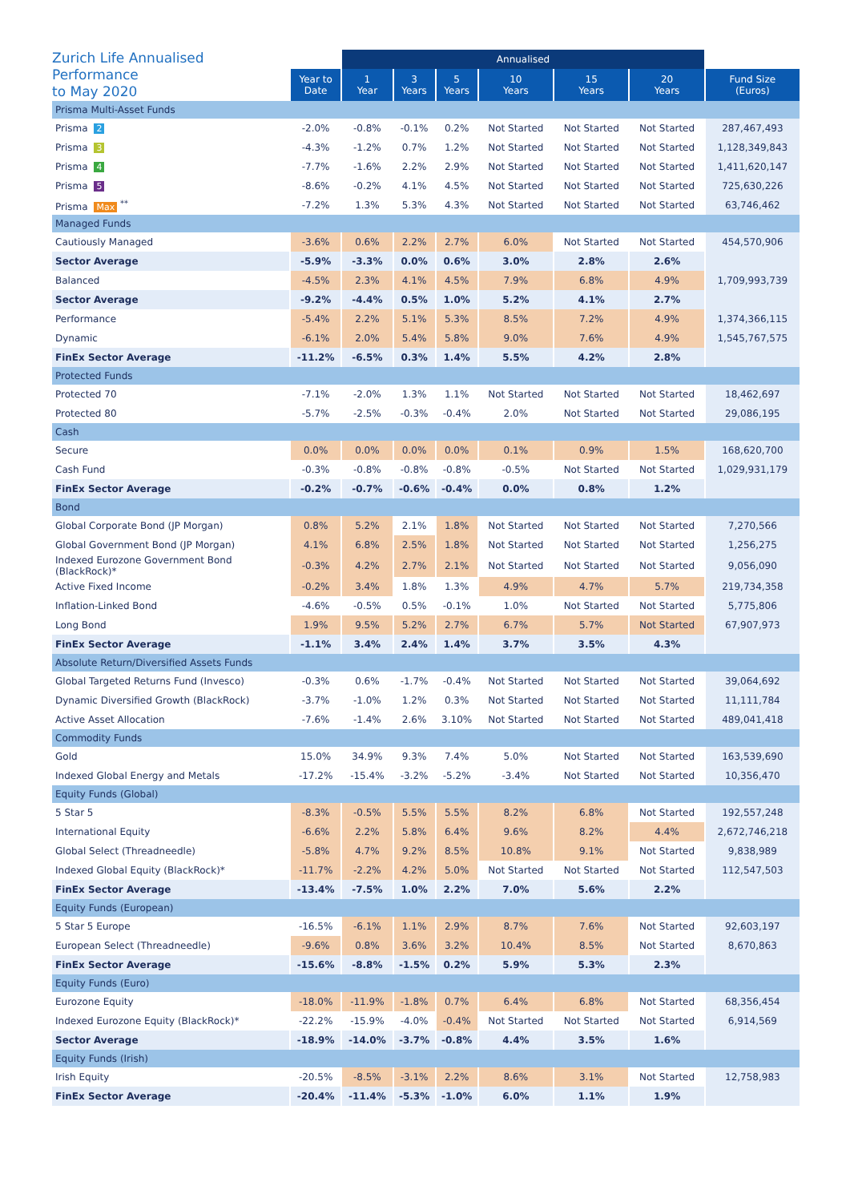| Zurich Life Annualised Performance to May 2020 | | Annualised | | | | | | |
| --- | --- | --- | --- | --- | --- | --- | --- | --- |
| | Year to Date | 1 Year | 3 Years | 5 Years | 10 Years | 15 Years | 20 Years | Fund Size (Euros) |
| Prisma Multi-Asset Funds | | | | | | | | |
| Prisma 2 | -2.0% | -0.8% | -0.1% | 0.2% | Not Started | Not Started | Not Started | 287,467,493 |
| Prisma 3 | -4.3% | -1.2% | 0.7% | 1.2% | Not Started | Not Started | Not Started | 1,128,349,843 |
| Prisma 4 | -7.7% | -1.6% | 2.2% | 2.9% | Not Started | Not Started | Not Started | 1,411,620,147 |
| Prisma 5 | -8.6% | -0.2% | 4.1% | 4.5% | Not Started | Not Started | Not Started | 725,630,226 |
| Prisma Max <sup>**</sup> | -7.2% | 1.3% | 5.3% | 4.3% | Not Started | Not Started | Not Started | 63,746,462 |
| Managed Funds | | | | | | | | |
| Cautiously Managed | -3.6% | 0.6% | 2.2% | 2.7% | 6.0% | Not Started | Not Started | 454,570,906 |
| Sector Average | -5.9% | -3.3% | 0.0% | 0.6% | 3.0% | 2.8% | 2.6% | |
| Balanced | -4.5% | 2.3% | 4.1% | 4.5% | 7.9% | 6.8% | 4.9% | 1,709,993,739 |
| Sector Average | -9.2% | -4.4% | 0.5% | 1.0% | 5.2% | 4.1% | 2.7% | |
| Performance | -5.4% | 2.2% | 5.1% | 5.3% | 8.5% | 7.2% | 4.9% | 1,374,366,115 |
| Dynamic | -6.1% | 2.0% | 5.4% | 5.8% | 9.0% | 7.6% | 4.9% | 1,545,767,575 |
| FinEx Sector Average | -11.2% | -6.5% | 0.3% | 1.4% | 5.5% | 4.2% | 2.8% | |
| Protected Funds | | | | | | | | |
| Protected 70 | -7.1% | -2.0% | 1.3% | 1.1% | Not Started | Not Started | Not Started | 18,462,697 |
| Protected 80 | -5.7% | -2.5% | -0.3% | -0.4% | 2.0% | Not Started | Not Started | 29,086,195 |
| Cash | | | | | | | | |
| Secure | 0.0% | 0.0% | 0.0% | 0.0% | 0.1% | 0.9% | 1.5% | 168,620,700 |
| Cash Fund | -0.3% | -0.8% | -0.8% | -0.8% | -0.5% | Not Started | Not Started | 1,029,931,179 |
| FinEx Sector Average | -0.2% | -0.7% | -0.6% | -0.4% | 0.0% | 0.8% | 1.2% | |
| Bond | | | | | | | | |
| Global Corporate Bond (JP Morgan) | 0.8% | 5.2% | 2.1% | 1.8% | Not Started | Not Started | Not Started | 7,270,566 |
| Global Government Bond (JP Morgan) | 4.1% | 6.8% | 2.5% | 1.8% | Not Started | Not Started | Not Started | 1,256,275 |
| Indexed Eurozone Government Bond (BlackRock)* | -0.3% | 4.2% | 2.7% | 2.1% | Not Started | Not Started | Not Started | 9,056,090 |
| Active Fixed Income | -0.2% | 3.4% | 1.8% | 1.3% | 4.9% | 4.7% | 5.7% | 219,734,358 |
| Inflation-Linked Bond | -4.6% | -0.5% | 0.5% | -0.1% | 1.0% | Not Started | Not Started | 5,775,806 |
| Long Bond | 1.9% | 9.5% | 5.2% | 2.7% | 6.7% | 5.7% | Not Started | 67,907,973 |
| FinEx Sector Average | -1.1% | 3.4% | 2.4% | 1.4% | 3.7% | 3.5% | 4.3% | |
| Absolute Return/Diversified Assets Funds | | | | | | | | |
| Global Targeted Returns Fund (Invesco) | -0.3% | 0.6% | -1.7% | -0.4% | Not Started | Not Started | Not Started | 39,064,692 |
| Dynamic Diversified Growth (BlackRock) | -3.7% | -1.0% | 1.2% | 0.3% | Not Started | Not Started | Not Started | 11,111,784 |
| Active Asset Allocation | -7.6% | -1.4% | 2.6% | 3.10% | Not Started | Not Started | Not Started | 489,041,418 |
| Commodity Funds | | | | | | | | |
| Gold | 15.0% | 34.9% | 9.3% | 7.4% | 5.0% | Not Started | Not Started | 163,539,690 |
| Indexed Global Energy and Metals | -17.2% | -15.4% | -3.2% | -5.2% | -3.4% | Not Started | Not Started | 10,356,470 |
| Equity Funds (Global) | | | | | | | | |
| 5 Star 5 | -8.3% | -0.5% | 5.5% | 5.5% | 8.2% | 6.8% | Not Started | 192,557,248 |
| International Equity | -6.6% | 2.2% | 5.8% | 6.4% | 9.6% | 8.2% | 4.4% | 2,672,746,218 |
| Global Select (Threadneedle) | -5.8% | 4.7% | 9.2% | 8.5% | 10.8% | 9.1% | Not Started | 9,838,989 |
| Indexed Global Equity (BlackRock)* | -11.7% | -2.2% | 4.2% | 5.0% | Not Started | Not Started | Not Started | 112,547,503 |
| FinEx Sector Average | -13.4% | -7.5% | 1.0% | 2.2% | 7.0% | 5.6% | 2.2% | |
| Equity Funds (European) | | | | | | | | |
| 5 Star 5 Europe | -16.5% | -6.1% | 1.1% | 2.9% | 8.7% | 7.6% | Not Started | 92,603,197 |
| European Select (Threadneedle) | -9.6% | 0.8% | 3.6% | 3.2% | 10.4% | 8.5% | Not Started | 8,670,863 |
| FinEx Sector Average | -15.6% | -8.8% | -1.5% | 0.2% | 5.9% | 5.3% | 2.3% | |
| Equity Funds (Euro) | | | | | | | | |
| Eurozone Equity | -18.0% | -11.9% | -1.8% | 0.7% | 6.4% | 6.8% | Not Started | 68,356,454 |
| Indexed Eurozone Equity (BlackRock)* | -22.2% | -15.9% | -4.0% | -0.4% | Not Started | Not Started | Not Started | 6,914,569 |
| Sector Average | -18.9% | -14.0% | -3.7% | -0.8% | 4.4% | 3.5% | 1.6% | |
| Equity Funds (Irish) | | | | | | | | |
| Irish Equity | -20.5% | -8.5% | -3.1% | 2.2% | 8.6% | 3.1% | Not Started | 12,758,983 |
| FinEx Sector Average | -20.4% | -11.4% | -5.3% | -1.0% | 6.0% | 1.1% | 1.9% | |